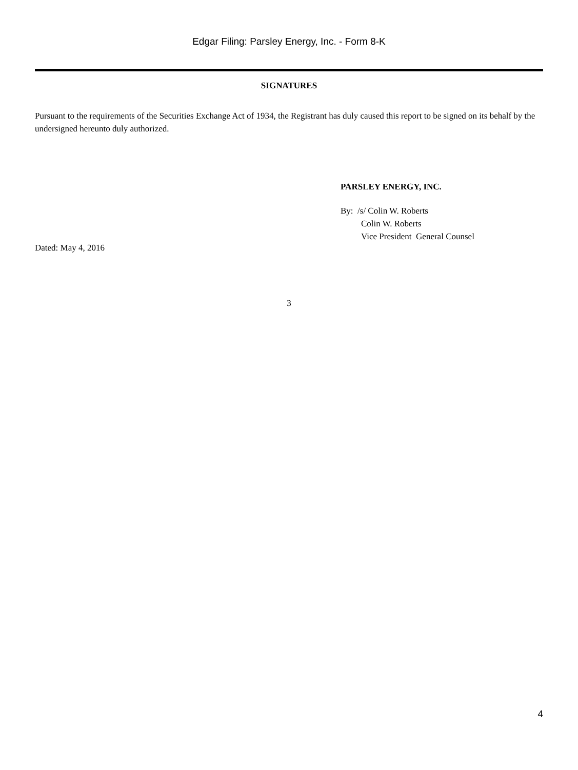Edgar Filing: Parsley Energy, Inc. - Form 8-K
SIGNATURES
Pursuant to the requirements of the Securities Exchange Act of 1934, the Registrant has duly caused this report to be signed on its behalf by the undersigned hereunto duly authorized.
PARSLEY ENERGY, INC.
By: /s/ Colin W. Roberts
Colin W. Roberts
Vice President General Counsel
Dated: May 4, 2016
3
4